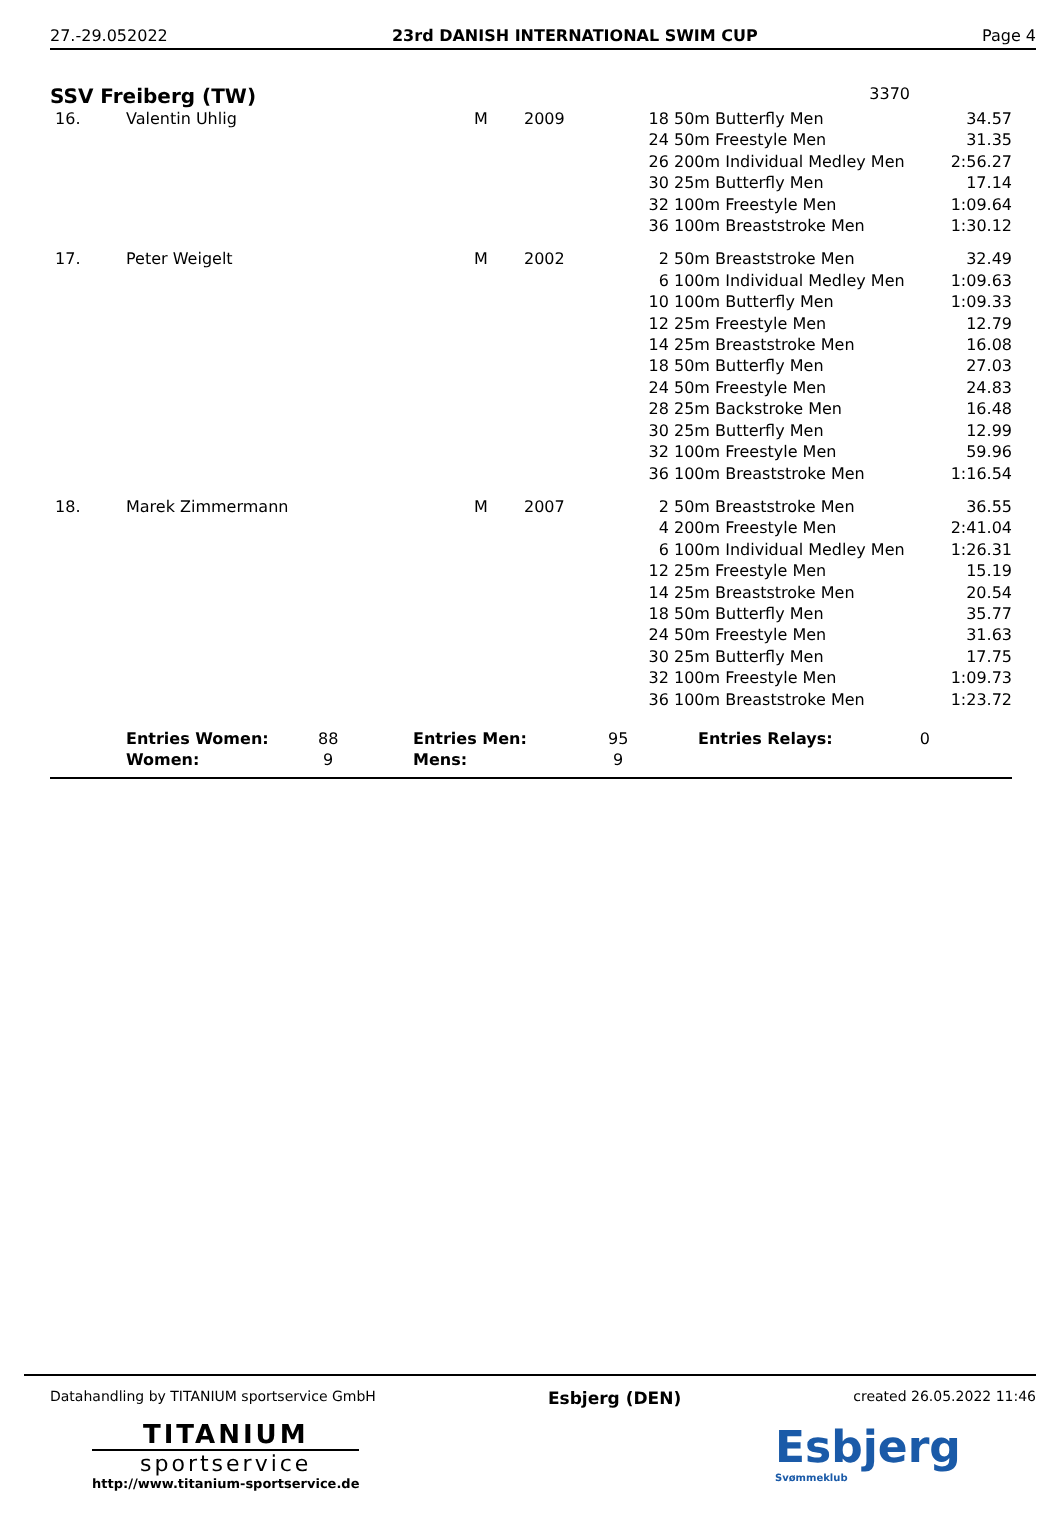27.-29.052022 23rd DANISH INTERNATIONAL SWIM CUP Page 4
SSV Freiberg (TW) 3370
| 16. | Valentin Uhlig | M | 2009 | 18 | 50m Butterfly Men | 34.57 |
| | | | | 24 | 50m Freestyle Men | 31.35 |
| | | | | 26 | 200m Individual Medley Men | 2:56.27 |
| | | | | 30 | 25m Butterfly Men | 17.14 |
| | | | | 32 | 100m Freestyle Men | 1:09.64 |
| | | | | 36 | 100m Breaststroke Men | 1:30.12 |
| 17. | Peter Weigelt | M | 2002 | 2 | 50m Breaststroke Men | 32.49 |
| | | | | 6 | 100m Individual Medley Men | 1:09.63 |
| | | | | 10 | 100m Butterfly Men | 1:09.33 |
| | | | | 12 | 25m Freestyle Men | 12.79 |
| | | | | 14 | 25m Breaststroke Men | 16.08 |
| | | | | 18 | 50m Butterfly Men | 27.03 |
| | | | | 24 | 50m Freestyle Men | 24.83 |
| | | | | 28 | 25m Backstroke Men | 16.48 |
| | | | | 30 | 25m Butterfly Men | 12.99 |
| | | | | 32 | 100m Freestyle Men | 59.96 |
| | | | | 36 | 100m Breaststroke Men | 1:16.54 |
| 18. | Marek Zimmermann | M | 2007 | 2 | 50m Breaststroke Men | 36.55 |
| | | | | 4 | 200m Freestyle Men | 2:41.04 |
| | | | | 6 | 100m Individual Medley Men | 1:26.31 |
| | | | | 12 | 25m Freestyle Men | 15.19 |
| | | | | 14 | 25m Breaststroke Men | 20.54 |
| | | | | 18 | 50m Butterfly Men | 35.77 |
| | | | | 24 | 50m Freestyle Men | 31.63 |
| | | | | 30 | 25m Butterfly Men | 17.75 |
| | | | | 32 | 100m Freestyle Men | 1:09.73 |
| | | | | 36 | 100m Breaststroke Men | 1:23.72 |
| | Entries Women: | 88 | Entries Men: | 95 | Entries Relays: | 0 |
| | Women: | 9 | Mens: | 9 | | |
Datahandling by TITANIUM sportservice GmbH Esbjerg (DEN) created 26.05.2022 11:46
TITANIUM
sportservice
http://www.titanium-sportservice.de
Esbjerg
Svømmeklub